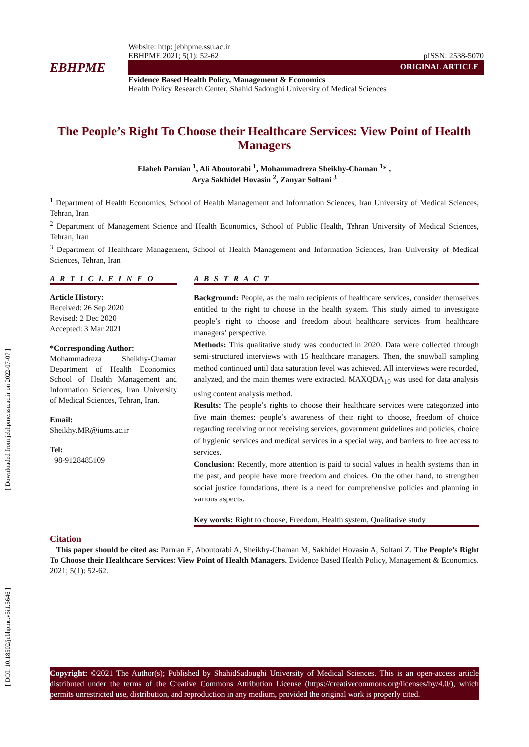[ Downloaded from jebhpme.ssu.ac.ir on 2022-07-07 ]
[ DOI: 10.18502/jebhpme.v5i1.5646 ]
Website: http: jebhpme.ssu.ac.ir
EBHPME 2021; 5(1): 52-62 pISSN: 2538-5070
EBHPME
ORIGINAL ARTICLE
Evidence Based Health Policy, Management & Economics
Health Policy Research Center, Shahid Sadoughi University of Medical Sciences
The People’s Right To Choose their Healthcare Services: View Point of Health Managers
Elaheh Parnian <sup>1</sup>, Ali Aboutorabi <sup>1</sup>, Mohammadreza Sheikhy-Chaman <sup>1</sup>* ,
Arya Sakhidel Hovasin <sup>2</sup>, Zanyar Soltani <sup>3</sup>
<sup>1</sup> Department of Health Economics, School of Health Management and Information Sciences, Iran University of Medical Sciences, Tehran, Iran
<sup>2</sup> Department of Management Science and Health Economics, School of Public Health, Tehran University of Medical Sciences, Tehran, Iran
<sup>3</sup> Department of Healthcare Management, School of Health Management and Information Sciences, Iran University of Medical Sciences, Tehran, Iran
A R T I C L E I N F O
Article History:
Received: 26 Sep 2020
Revised: 2 Dec 2020
Accepted: 3 Mar 2021
*Corresponding Author:
Mohammadreza Sheikhy-Chaman Department of Health Economics, School of Health Management and Information Sciences, Iran University of Medical Sciences, Tehran, Iran.
Email:
Sheikhy.MR@iums.ac.ir
Tel:
+98-9128485109
A B S T R A C T
Background: People, as the main recipients of healthcare services, consider themselves entitled to the right to choose in the health system. This study aimed to investigate people’s right to choose and freedom about healthcare services from healthcare managers’ perspective.
Methods: This qualitative study was conducted in 2020. Data were collected through semi-structured interviews with 15 healthcare managers. Then, the snowball sampling method continued until data saturation level was achieved. All interviews were recorded, analyzed, and the main themes were extracted. MAXQDA<sub>10</sub> was used for data analysis using content analysis method.
Results: The people’s rights to choose their healthcare services were categorized into five main themes: people’s awareness of their right to choose, freedom of choice regarding receiving or not receiving services, government guidelines and policies, choice of hygienic services and medical services in a special way, and barriers to free access to services.
Conclusion: Recently, more attention is paid to social values in health systems than in the past, and people have more freedom and choices. On the other hand, to strengthen social justice foundations, there is a need for comprehensive policies and planning in various aspects.
Key words: Right to choose, Freedom, Health system, Qualitative study
Citation
This paper should be cited as: Parnian E, Aboutorabi A, Sheikhy-Chaman M, Sakhidel Hovasin A, Soltani Z. The People’s Right To Choose their Healthcare Services: View Point of Health Managers. Evidence Based Health Policy, Management & Economics. 2021; 5(1): 52-62.
Copyright: ©2021 The Author(s); Published by ShahidSadoughi University of Medical Sciences. This is an open-access article distributed under the terms of the Creative Commons Attribution License (https://creativecommons.org/licenses/by/4.0/), which permits unrestricted use, distribution, and reproduction in any medium, provided the original work is properly cited.